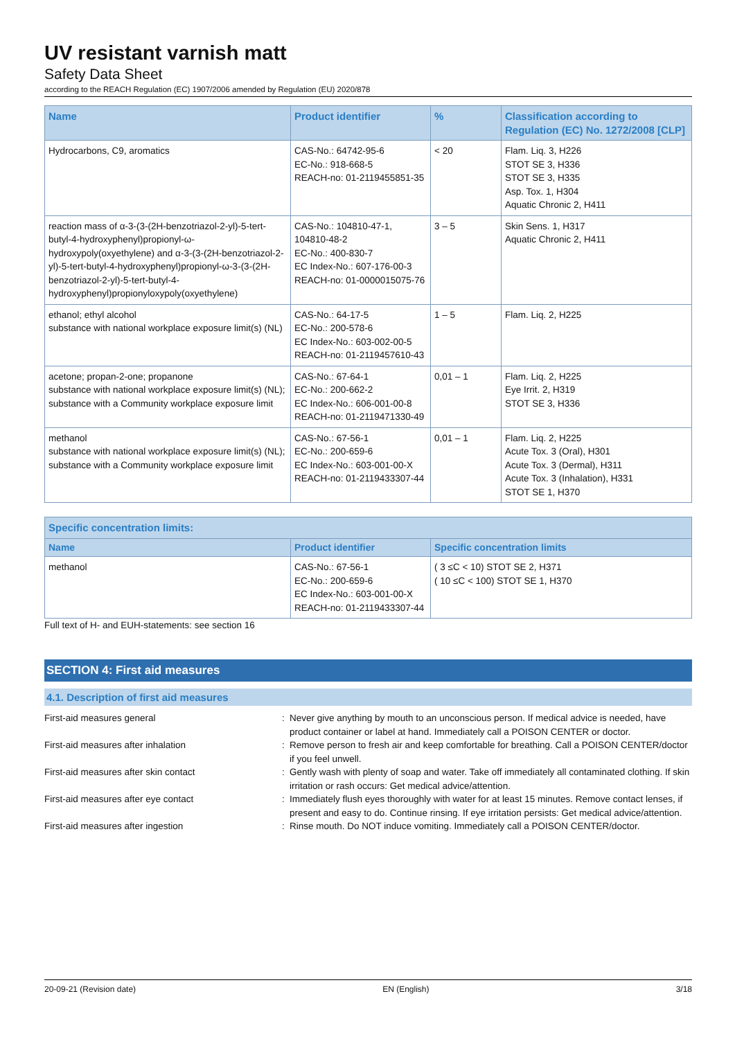UV resistant varnish matt
Safety Data Sheet
according to the REACH Regulation (EC) 1907/2006 amended by Regulation (EU) 2020/878
| Name | Product identifier | % | Classification according to Regulation (EC) No. 1272/2008 [CLP] |
| --- | --- | --- | --- |
| Hydrocarbons, C9, aromatics | CAS-No.: 64742-95-6 EC-No.: 918-668-5 REACH-no: 01-2119455851-35 | < 20 | Flam. Liq. 3, H226 STOT SE 3, H336 STOT SE 3, H335 Asp. Tox. 1, H304 Aquatic Chronic 2, H411 |
| reaction mass of α-3-(3-(2H-benzotriazol-2-yl)-5-tert-butyl-4-hydroxyphenyl)propionyl-ω-hydroxypoly(oxyethylene) and α-3-(3-(2H-benzotriazol-2-yl)-5-tert-butyl-4-hydroxyphenyl)propionyl-ω-3-(3-(2H-benzotriazol-2-yl)-5-tert-butyl-4-hydroxyphenyl)propionyloxypoly(oxyethylene) | CAS-No.: 104810-47-1, 104810-48-2 EC-No.: 400-830-7 EC Index-No.: 607-176-00-3 REACH-no: 01-0000015075-76 | 3 – 5 | Skin Sens. 1, H317 Aquatic Chronic 2, H411 |
| ethanol; ethyl alcohol substance with national workplace exposure limit(s) (NL) | CAS-No.: 64-17-5 EC-No.: 200-578-6 EC Index-No.: 603-002-00-5 REACH-no: 01-2119457610-43 | 1 – 5 | Flam. Liq. 2, H225 |
| acetone; propan-2-one; propanone substance with national workplace exposure limit(s) (NL); substance with a Community workplace exposure limit | CAS-No.: 67-64-1 EC-No.: 200-662-2 EC Index-No.: 606-001-00-8 REACH-no: 01-2119471330-49 | 0,01 – 1 | Flam. Liq. 2, H225 Eye Irrit. 2, H319 STOT SE 3, H336 |
| methanol substance with national workplace exposure limit(s) (NL); substance with a Community workplace exposure limit | CAS-No.: 67-56-1 EC-No.: 200-659-6 EC Index-No.: 603-001-00-X REACH-no: 01-2119433307-44 | 0,01 – 1 | Flam. Liq. 2, H225 Acute Tox. 3 (Oral), H301 Acute Tox. 3 (Dermal), H311 Acute Tox. 3 (Inhalation), H331 STOT SE 1, H370 |
| Specific concentration limits: | | |
| --- | --- | --- |
| Name | Product identifier | Specific concentration limits |
| methanol | CAS-No.: 67-56-1 EC-No.: 200-659-6 EC Index-No.: 603-001-00-X REACH-no: 01-2119433307-44 | ( 3 ≤C < 10) STOT SE 2, H371 ( 10 ≤C < 100) STOT SE 1, H370 |
Full text of H- and EUH-statements: see section 16
SECTION 4: First aid measures
4.1. Description of first aid measures
First-aid measures general : Never give anything by mouth to an unconscious person. If medical advice is needed, have product container or label at hand. Immediately call a POISON CENTER or doctor.
First-aid measures after inhalation : Remove person to fresh air and keep comfortable for breathing. Call a POISON CENTER/doctor if you feel unwell.
First-aid measures after skin contact : Gently wash with plenty of soap and water. Take off immediately all contaminated clothing. If skin irritation or rash occurs: Get medical advice/attention.
First-aid measures after eye contact : Immediately flush eyes thoroughly with water for at least 15 minutes. Remove contact lenses, if present and easy to do. Continue rinsing. If eye irritation persists: Get medical advice/attention.
First-aid measures after ingestion : Rinse mouth. Do NOT induce vomiting. Immediately call a POISON CENTER/doctor.
20-09-21 (Revision date) EN (English) 3/18